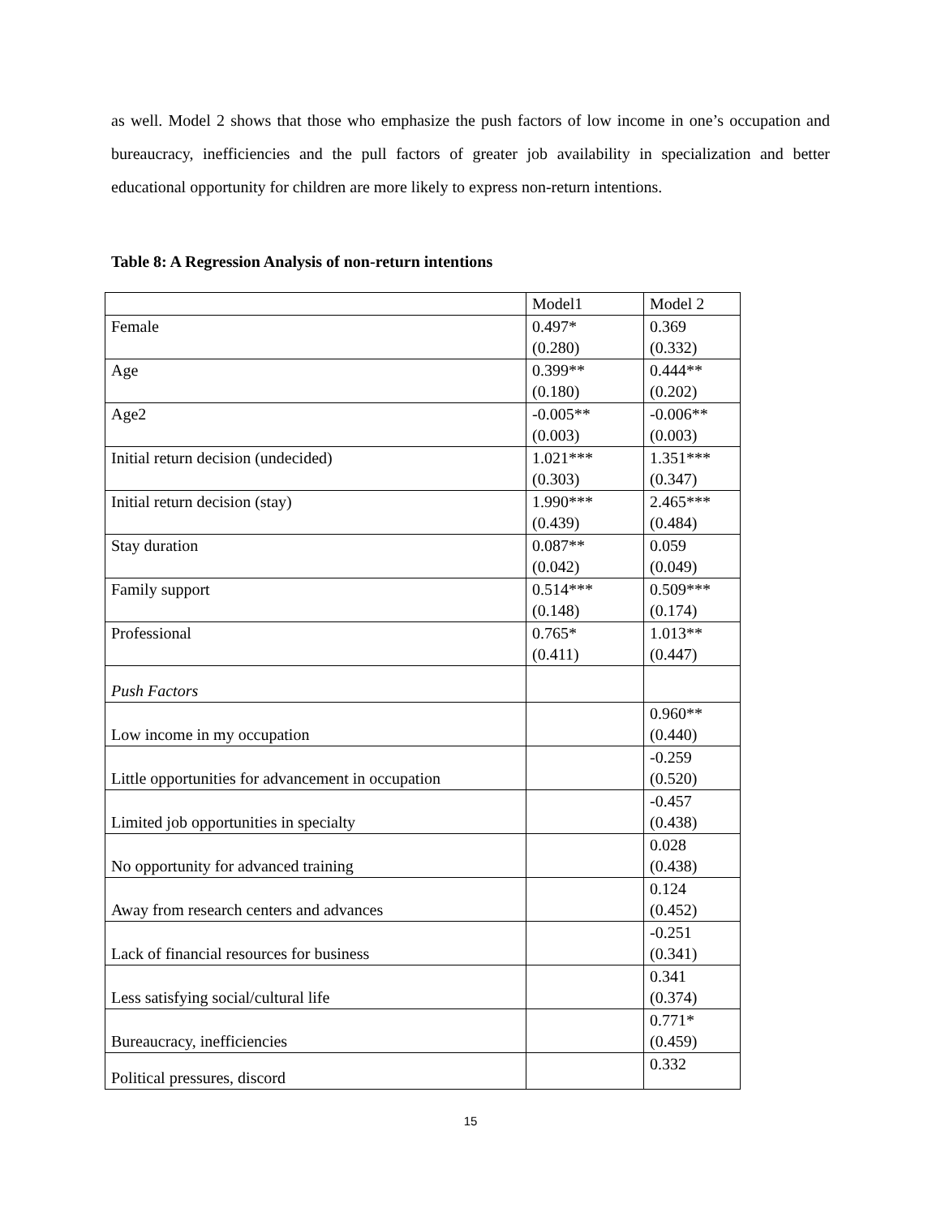as well. Model 2 shows that those who emphasize the push factors of low income in one’s occupation and bureaucracy, inefficiencies and the pull factors of greater job availability in specialization and better educational opportunity for children are more likely to express non-return intentions.
Table 8: A Regression Analysis of non-return intentions
| | Model1 | Model 2 |
| Female | 0.497* (0.280) | 0.369 (0.332) |
| Age | 0.399** (0.180) | 0.444** (0.202) |
| Age2 | -0.005** (0.003) | -0.006** (0.003) |
| Initial return decision (undecided) | 1.021*** (0.303) | 1.351*** (0.347) |
| Initial return decision (stay) | 1.990*** (0.439) | 2.465*** (0.484) |
| Stay duration | 0.087** (0.042) | 0.059 (0.049) |
| Family support | 0.514*** (0.148) | 0.509*** (0.174) |
| Professional | 0.765* (0.411) | 1.013** (0.447) |
| Push Factors | | |
| Low income in my occupation | | 0.960** (0.440) |
| Little opportunities for advancement in occupation | | -0.259 (0.520) |
| Limited job opportunities in specialty | | -0.457 (0.438) |
| No opportunity for advanced training | | 0.028 (0.438) |
| Away from research centers and advances | | 0.124 (0.452) |
| Lack of financial resources for business | | -0.251 (0.341) |
| Less satisfying social/cultural life | | 0.341 (0.374) |
| Bureaucracy, inefficiencies | | 0.771* (0.459) |
| Political pressures, discord | | 0.332 |
15